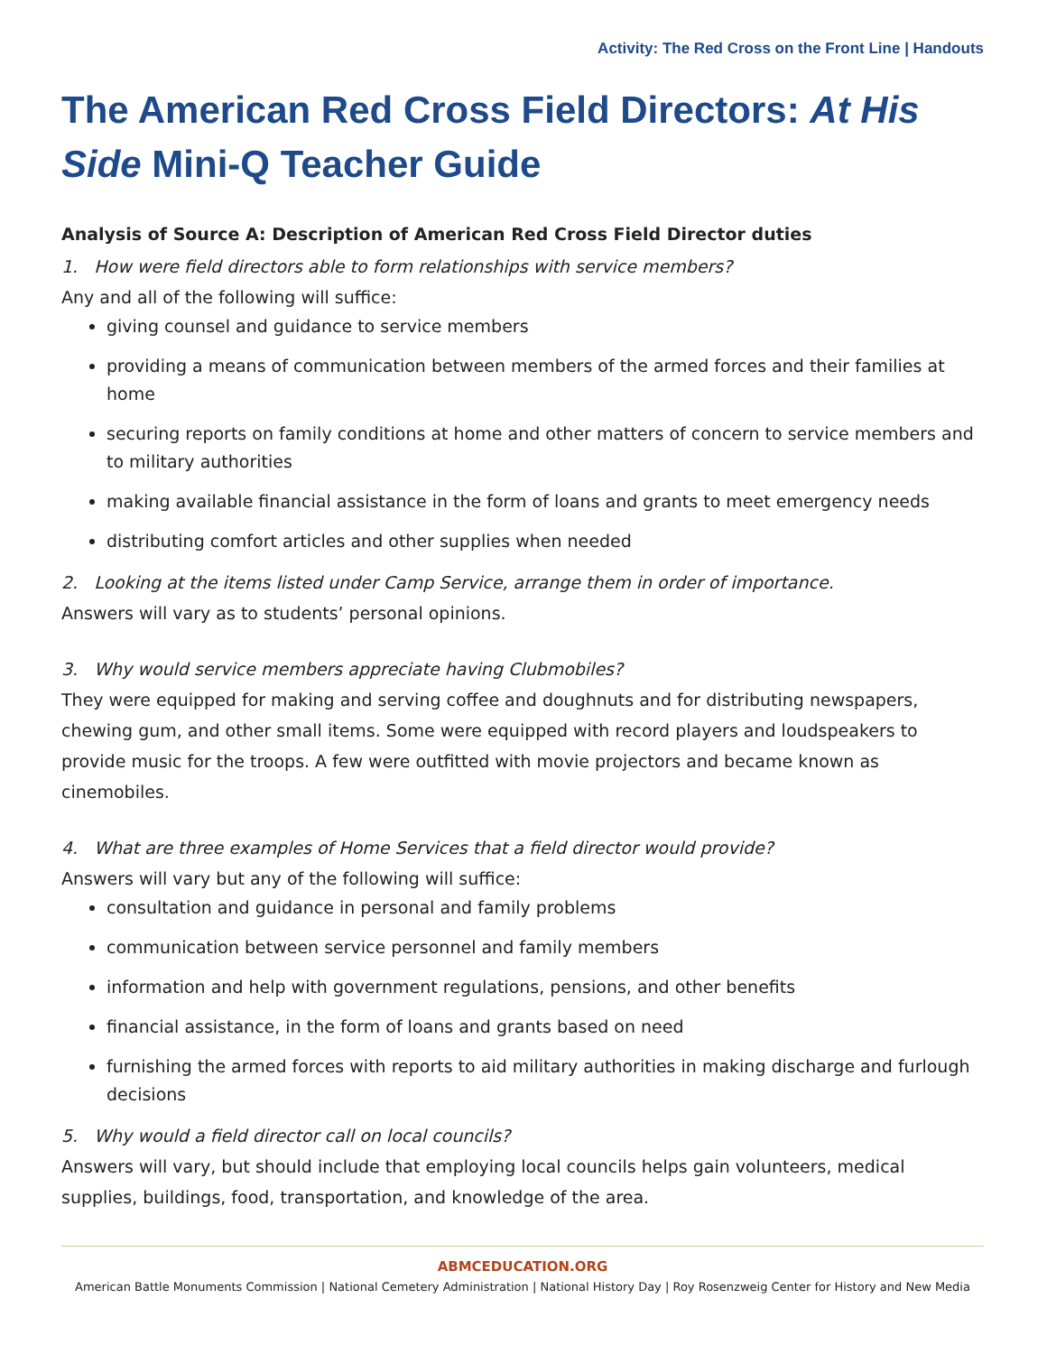Activity: The Red Cross on the Front Line | Handouts
The American Red Cross Field Directors: At His Side Mini-Q Teacher Guide
Analysis of Source A: Description of American Red Cross Field Director duties
1. How were field directors able to form relationships with service members?
Any and all of the following will suffice:
giving counsel and guidance to service members
providing a means of communication between members of the armed forces and their families at home
securing reports on family conditions at home and other matters of concern to service members and to military authorities
making available financial assistance in the form of loans and grants to meet emergency needs
distributing comfort articles and other supplies when needed
2. Looking at the items listed under Camp Service, arrange them in order of importance.
Answers will vary as to students’ personal opinions.
3. Why would service members appreciate having Clubmobiles?
They were equipped for making and serving coffee and doughnuts and for distributing newspapers, chewing gum, and other small items. Some were equipped with record players and loudspeakers to provide music for the troops. A few were outfitted with movie projectors and became known as cinemobiles.
4. What are three examples of Home Services that a field director would provide?
Answers will vary but any of the following will suffice:
consultation and guidance in personal and family problems
communication between service personnel and family members
information and help with government regulations, pensions, and other benefits
financial assistance, in the form of loans and grants based on need
furnishing the armed forces with reports to aid military authorities in making discharge and furlough decisions
5. Why would a field director call on local councils?
Answers will vary, but should include that employing local councils helps gain volunteers, medical supplies, buildings, food, transportation, and knowledge of the area.
ABMCEDUCATION.ORG
American Battle Monuments Commission | National Cemetery Administration | National History Day | Roy Rosenzweig Center for History and New Media